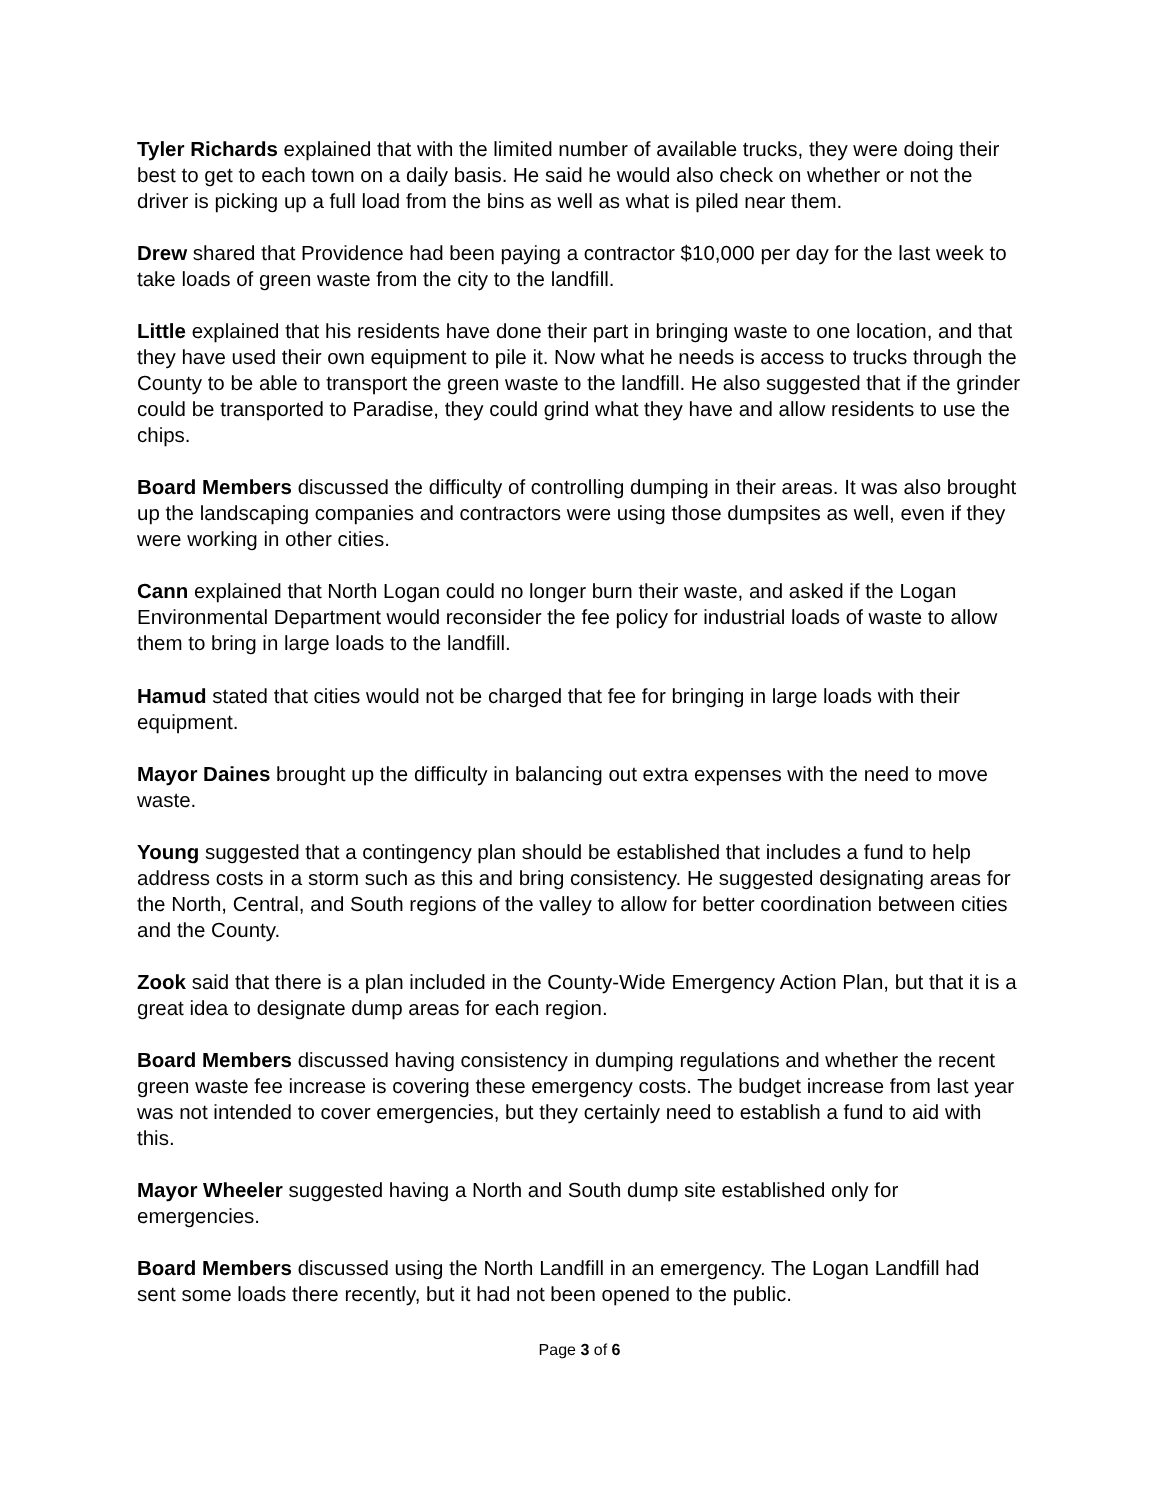Tyler Richards explained that with the limited number of available trucks, they were doing their best to get to each town on a daily basis. He said he would also check on whether or not the driver is picking up a full load from the bins as well as what is piled near them.
Drew shared that Providence had been paying a contractor $10,000 per day for the last week to take loads of green waste from the city to the landfill.
Little explained that his residents have done their part in bringing waste to one location, and that they have used their own equipment to pile it. Now what he needs is access to trucks through the County to be able to transport the green waste to the landfill. He also suggested that if the grinder could be transported to Paradise, they could grind what they have and allow residents to use the chips.
Board Members discussed the difficulty of controlling dumping in their areas. It was also brought up the landscaping companies and contractors were using those dumpsites as well, even if they were working in other cities.
Cann explained that North Logan could no longer burn their waste, and asked if the Logan Environmental Department would reconsider the fee policy for industrial loads of waste to allow them to bring in large loads to the landfill.
Hamud stated that cities would not be charged that fee for bringing in large loads with their equipment.
Mayor Daines brought up the difficulty in balancing out extra expenses with the need to move waste.
Young suggested that a contingency plan should be established that includes a fund to help address costs in a storm such as this and bring consistency. He suggested designating areas for the North, Central, and South regions of the valley to allow for better coordination between cities and the County.
Zook said that there is a plan included in the County-Wide Emergency Action Plan, but that it is a great idea to designate dump areas for each region.
Board Members discussed having consistency in dumping regulations and whether the recent green waste fee increase is covering these emergency costs. The budget increase from last year was not intended to cover emergencies, but they certainly need to establish a fund to aid with this.
Mayor Wheeler suggested having a North and South dump site established only for emergencies.
Board Members discussed using the North Landfill in an emergency. The Logan Landfill had sent some loads there recently, but it had not been opened to the public.
Page 3 of 6